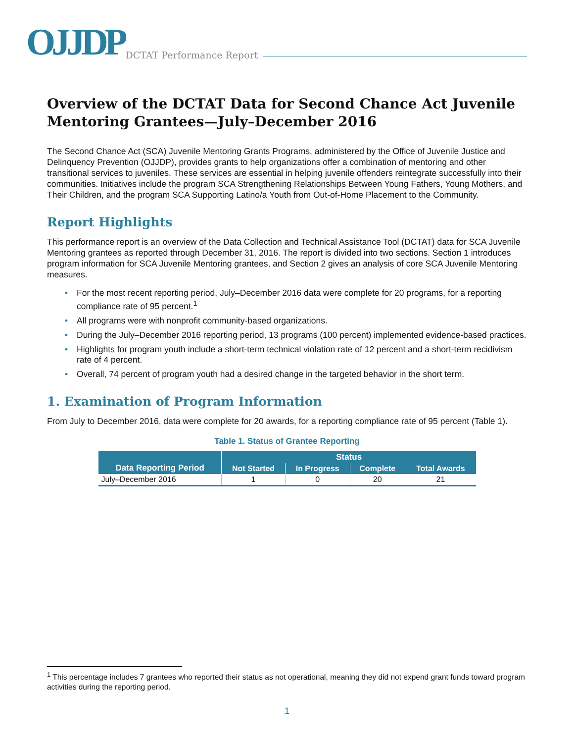OJJDP DCTAT Performance Report
Overview of the DCTAT Data for Second Chance Act Juvenile Mentoring Grantees—July–December 2016
The Second Chance Act (SCA) Juvenile Mentoring Grants Programs, administered by the Office of Juvenile Justice and Delinquency Prevention (OJJDP), provides grants to help organizations offer a combination of mentoring and other transitional services to juveniles. These services are essential in helping juvenile offenders reintegrate successfully into their communities. Initiatives include the program SCA Strengthening Relationships Between Young Fathers, Young Mothers, and Their Children, and the program SCA Supporting Latino/a Youth from Out-of-Home Placement to the Community.
Report Highlights
This performance report is an overview of the Data Collection and Technical Assistance Tool (DCTAT) data for SCA Juvenile Mentoring grantees as reported through December 31, 2016. The report is divided into two sections. Section 1 introduces program information for SCA Juvenile Mentoring grantees, and Section 2 gives an analysis of core SCA Juvenile Mentoring measures.
• For the most recent reporting period, July–December 2016 data were complete for 20 programs, for a reporting compliance rate of 95 percent.<sup>1</sup>
• All programs were with nonprofit community-based organizations.
• During the July–December 2016 reporting period, 13 programs (100 percent) implemented evidence-based practices.
• Highlights for program youth include a short-term technical violation rate of 12 percent and a short-term recidivism rate of 4 percent.
• Overall, 74 percent of program youth had a desired change in the targeted behavior in the short term.
1. Examination of Program Information
From July to December 2016, data were complete for 20 awards, for a reporting compliance rate of 95 percent (Table 1).
Table 1. Status of Grantee Reporting
| Data Reporting Period | Status | | | |
| --- | --- | --- | --- | --- |
| | Not Started | In Progress | Complete | Total Awards |
| July–December 2016 | 1 | 0 | 20 | 21 |
<sup>1</sup> This percentage includes 7 grantees who reported their status as not operational, meaning they did not expend grant funds toward program activities during the reporting period.
1